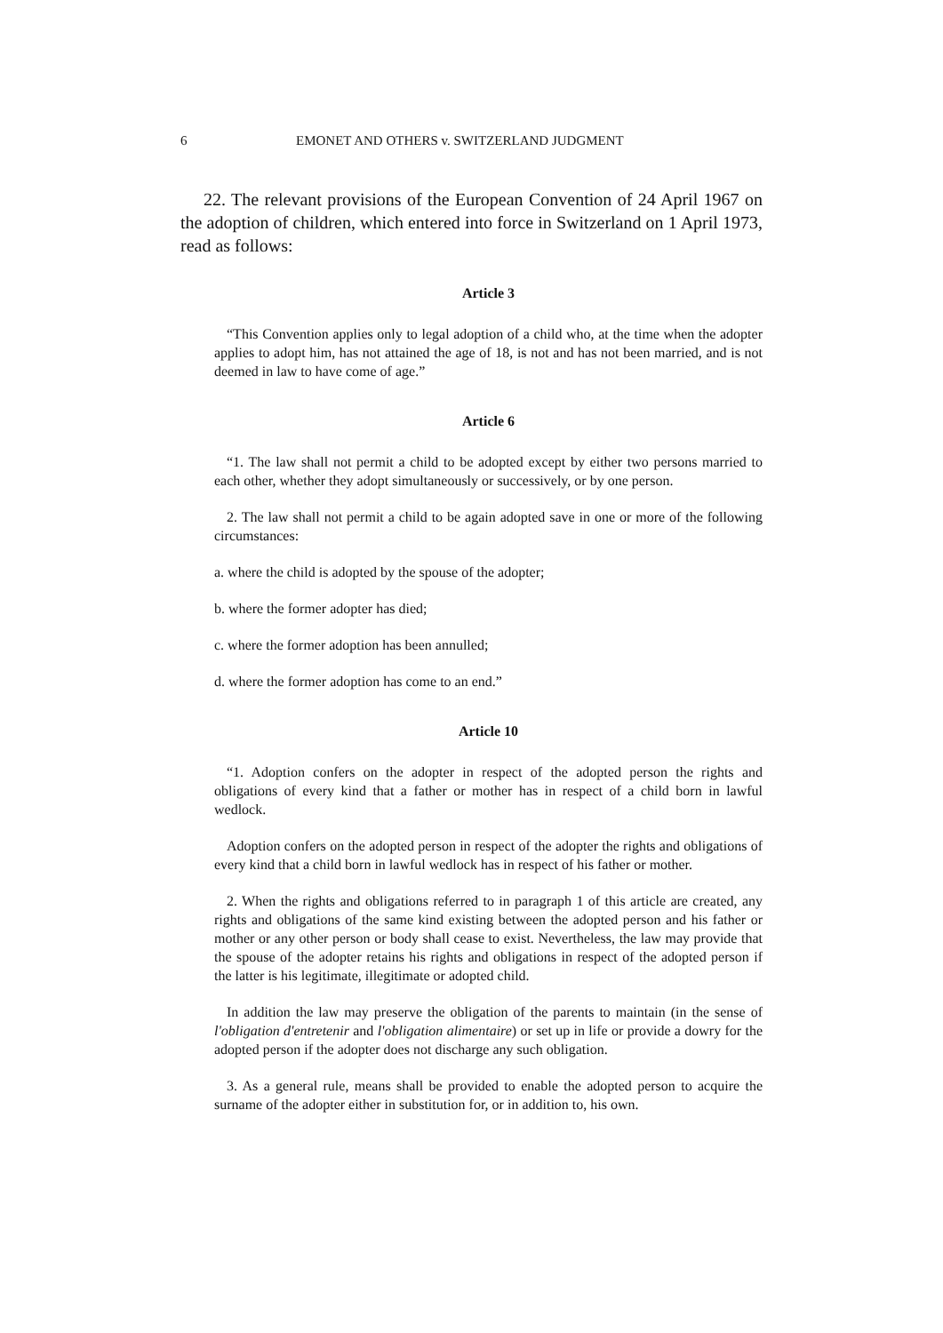6 EMONET AND OTHERS v. SWITZERLAND JUDGMENT
22. The relevant provisions of the European Convention of 24 April 1967 on the adoption of children, which entered into force in Switzerland on 1 April 1973, read as follows:
Article 3
“This Convention applies only to legal adoption of a child who, at the time when the adopter applies to adopt him, has not attained the age of 18, is not and has not been married, and is not deemed in law to have come of age.”
Article 6
“1. The law shall not permit a child to be adopted except by either two persons married to each other, whether they adopt simultaneously or successively, or by one person.
2. The law shall not permit a child to be again adopted save in one or more of the following circumstances:
a. where the child is adopted by the spouse of the adopter;
b. where the former adopter has died;
c. where the former adoption has been annulled;
d. where the former adoption has come to an end.”
Article 10
“1. Adoption confers on the adopter in respect of the adopted person the rights and obligations of every kind that a father or mother has in respect of a child born in lawful wedlock.
Adoption confers on the adopted person in respect of the adopter the rights and obligations of every kind that a child born in lawful wedlock has in respect of his father or mother.
2. When the rights and obligations referred to in paragraph 1 of this article are created, any rights and obligations of the same kind existing between the adopted person and his father or mother or any other person or body shall cease to exist. Nevertheless, the law may provide that the spouse of the adopter retains his rights and obligations in respect of the adopted person if the latter is his legitimate, illegitimate or adopted child.
In addition the law may preserve the obligation of the parents to maintain (in the sense of l'obligation d'entretenir and l'obligation alimentaire) or set up in life or provide a dowry for the adopted person if the adopter does not discharge any such obligation.
3. As a general rule, means shall be provided to enable the adopted person to acquire the surname of the adopter either in substitution for, or in addition to, his own.